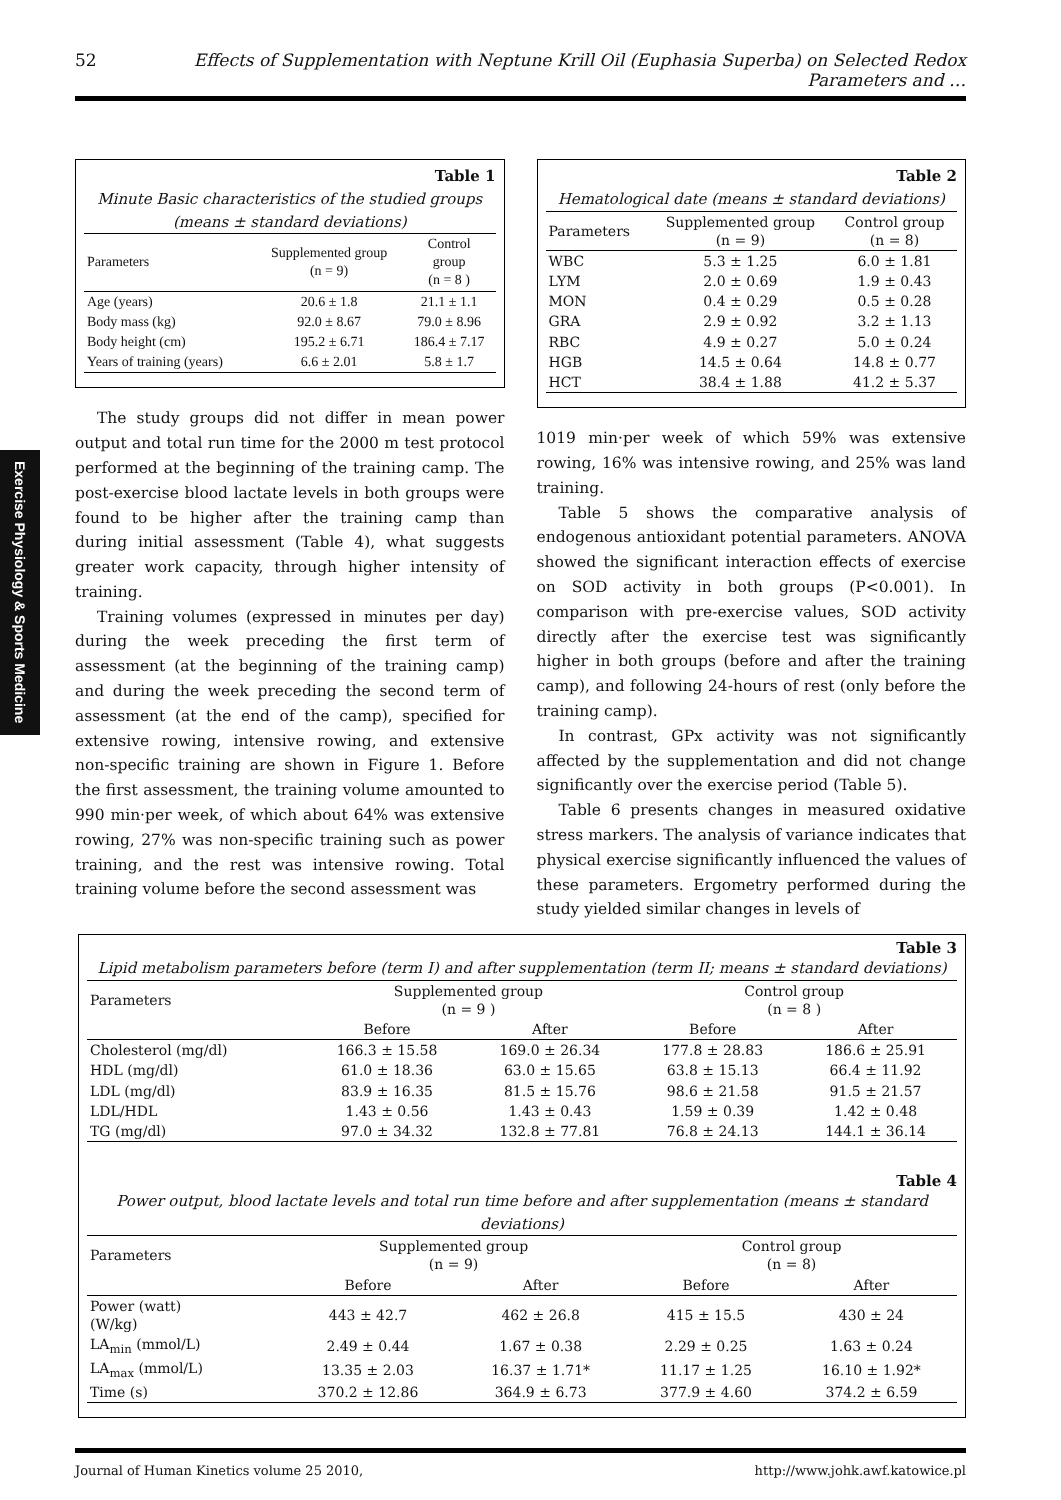52 Effects of Supplementation with Neptune Krill Oil (Euphasia Superba) on Selected Redox Parameters and …
Exercise Physiology & Sports Medicine
Table 1
Minute Basic characteristics of the studied groups
(means ± standard deviations)
| Parameters | Supplemented group (n = 9) | Control group (n = 8 ) |
| --- | --- | --- |
| Age (years) | 20.6 ± 1.8 | 21.1 ± 1.1 |
| Body mass (kg) | 92.0 ± 8.67 | 79.0 ± 8.96 |
| Body height (cm) | 195.2 ± 6.71 | 186.4 ± 7.17 |
| Years of training (years) | 6.6 ± 2.01 | 5.8 ± 1.7 |
The study groups did not differ in mean power output and total run time for the 2000 m test protocol performed at the beginning of the training camp. The post-exercise blood lactate levels in both groups were found to be higher after the training camp than during initial assessment (Table 4), what suggests greater work capacity, through higher intensity of training.
Training volumes (expressed in minutes per day) during the week preceding the first term of assessment (at the beginning of the training camp) and during the week preceding the second term of assessment (at the end of the camp), specified for extensive rowing, intensive rowing, and extensive non-specific training are shown in Figure 1. Before the first assessment, the training volume amounted to 990 min·per week, of which about 64% was extensive rowing, 27% was non-specific training such as power training, and the rest was intensive rowing. Total training volume before the second assessment was
Table 2
Hematological date (means ± standard deviations)
| Parameters | Supplemented group (n = 9) | Control group (n = 8) |
| --- | --- | --- |
| WBC | 5.3 ± 1.25 | 6.0 ± 1.81 |
| LYM | 2.0 ± 0.69 | 1.9 ± 0.43 |
| MON | 0.4 ± 0.29 | 0.5 ± 0.28 |
| GRA | 2.9 ± 0.92 | 3.2 ± 1.13 |
| RBC | 4.9 ± 0.27 | 5.0 ± 0.24 |
| HGB | 14.5 ± 0.64 | 14.8 ± 0.77 |
| HCT | 38.4 ± 1.88 | 41.2 ± 5.37 |
1019 min·per week of which 59% was extensive rowing, 16% was intensive rowing, and 25% was land training.
Table 5 shows the comparative analysis of endogenous antioxidant potential parameters. ANOVA showed the significant interaction effects of exercise on SOD activity in both groups (P<0.001). In comparison with pre-exercise values, SOD activity directly after the exercise test was significantly higher in both groups (before and after the training camp), and following 24-hours of rest (only before the training camp).
In contrast, GPx activity was not significantly affected by the supplementation and did not change significantly over the exercise period (Table 5).
Table 6 presents changes in measured oxidative stress markers. The analysis of variance indicates that physical exercise significantly influenced the values of these parameters. Ergometry performed during the study yielded similar changes in levels of
Table 3
Lipid metabolism parameters before (term I) and after supplementation (term II; means ± standard deviations)
| Parameters | Supplemented group (n = 9 ) | | Control group (n = 8 ) | |
| --- | --- | --- | --- | --- |
| | Before | After | Before | After |
| Cholesterol (mg/dl) | 166.3 ± 15.58 | 169.0 ± 26.34 | 177.8 ± 28.83 | 186.6 ± 25.91 |
| HDL (mg/dl) | 61.0 ± 18.36 | 63.0 ± 15.65 | 63.8 ± 15.13 | 66.4 ± 11.92 |
| LDL (mg/dl) | 83.9 ± 16.35 | 81.5 ± 15.76 | 98.6 ± 21.58 | 91.5 ± 21.57 |
| LDL/HDL | 1.43 ± 0.56 | 1.43 ± 0.43 | 1.59 ± 0.39 | 1.42 ± 0.48 |
| TG (mg/dl) | 97.0 ± 34.32 | 132.8 ± 77.81 | 76.8 ± 24.13 | 144.1 ± 36.14 |
Table 4
Power output, blood lactate levels and total run time before and after supplementation (means ± standard deviations)
| Parameters | Supplemented group (n = 9) | | Control group (n = 8) | |
| --- | --- | --- | --- | --- |
| | Before | After | Before | After |
| Power (watt) (W/kg) | 443 ± 42.7 | 462 ± 26.8 | 415 ± 15.5 | 430 ± 24 |
| LA<sub>min</sub> (mmol/L) | 2.49 ± 0.44 | 1.67 ± 0.38 | 2.29 ± 0.25 | 1.63 ± 0.24 |
| LA<sub>max</sub> (mmol/L) | 13.35 ± 2.03 | 16.37 ± 1.71* | 11.17 ± 1.25 | 16.10 ± 1.92* |
| Time (s) | 370.2 ± 12.86 | 364.9 ± 6.73 | 377.9 ± 4.60 | 374.2 ± 6.59 |
Journal of Human Kinetics volume 25 2010, http://www.johk.awf.katowice.pl